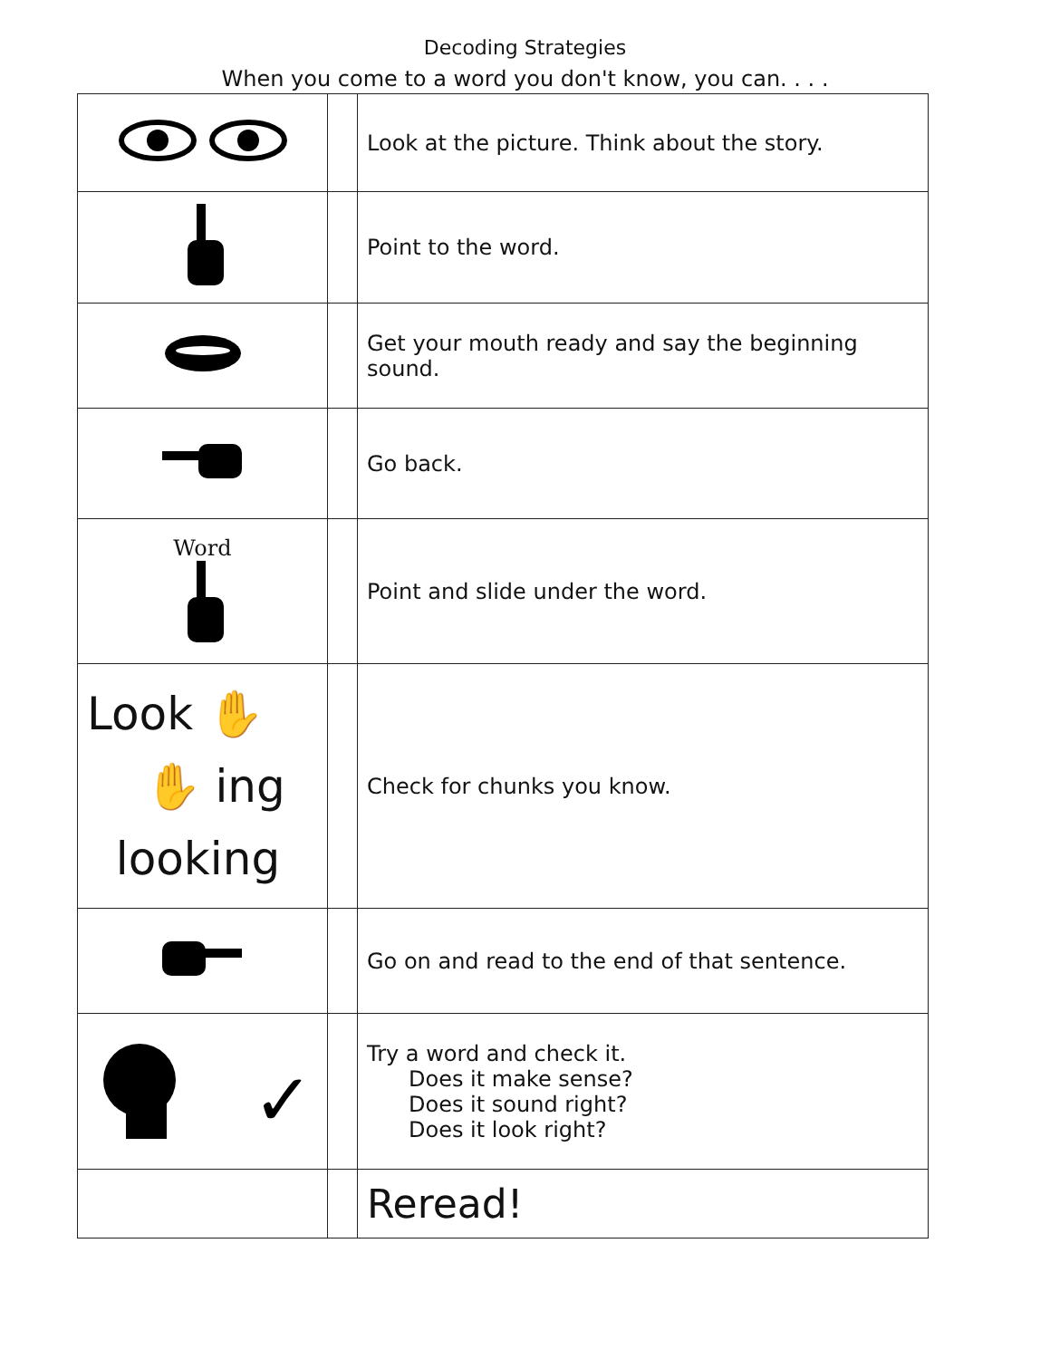Decoding Strategies
When you come to a word you don't know, you can. . . .
| | | Look at the picture. Think about the story. |
| | | Point to the word. |
| | | Get your mouth ready and say the beginning sound. |
| | | Go back. |
| Word | | Point and slide under the word. |
| Look ✋ ✋ ing looking | | Check for chunks you know. |
| | | Go on and read to the end of that sentence. |
| ✓ | | Try a word and check it. Does it make sense? Does it sound right? Does it look right? |
| | | Reread! |